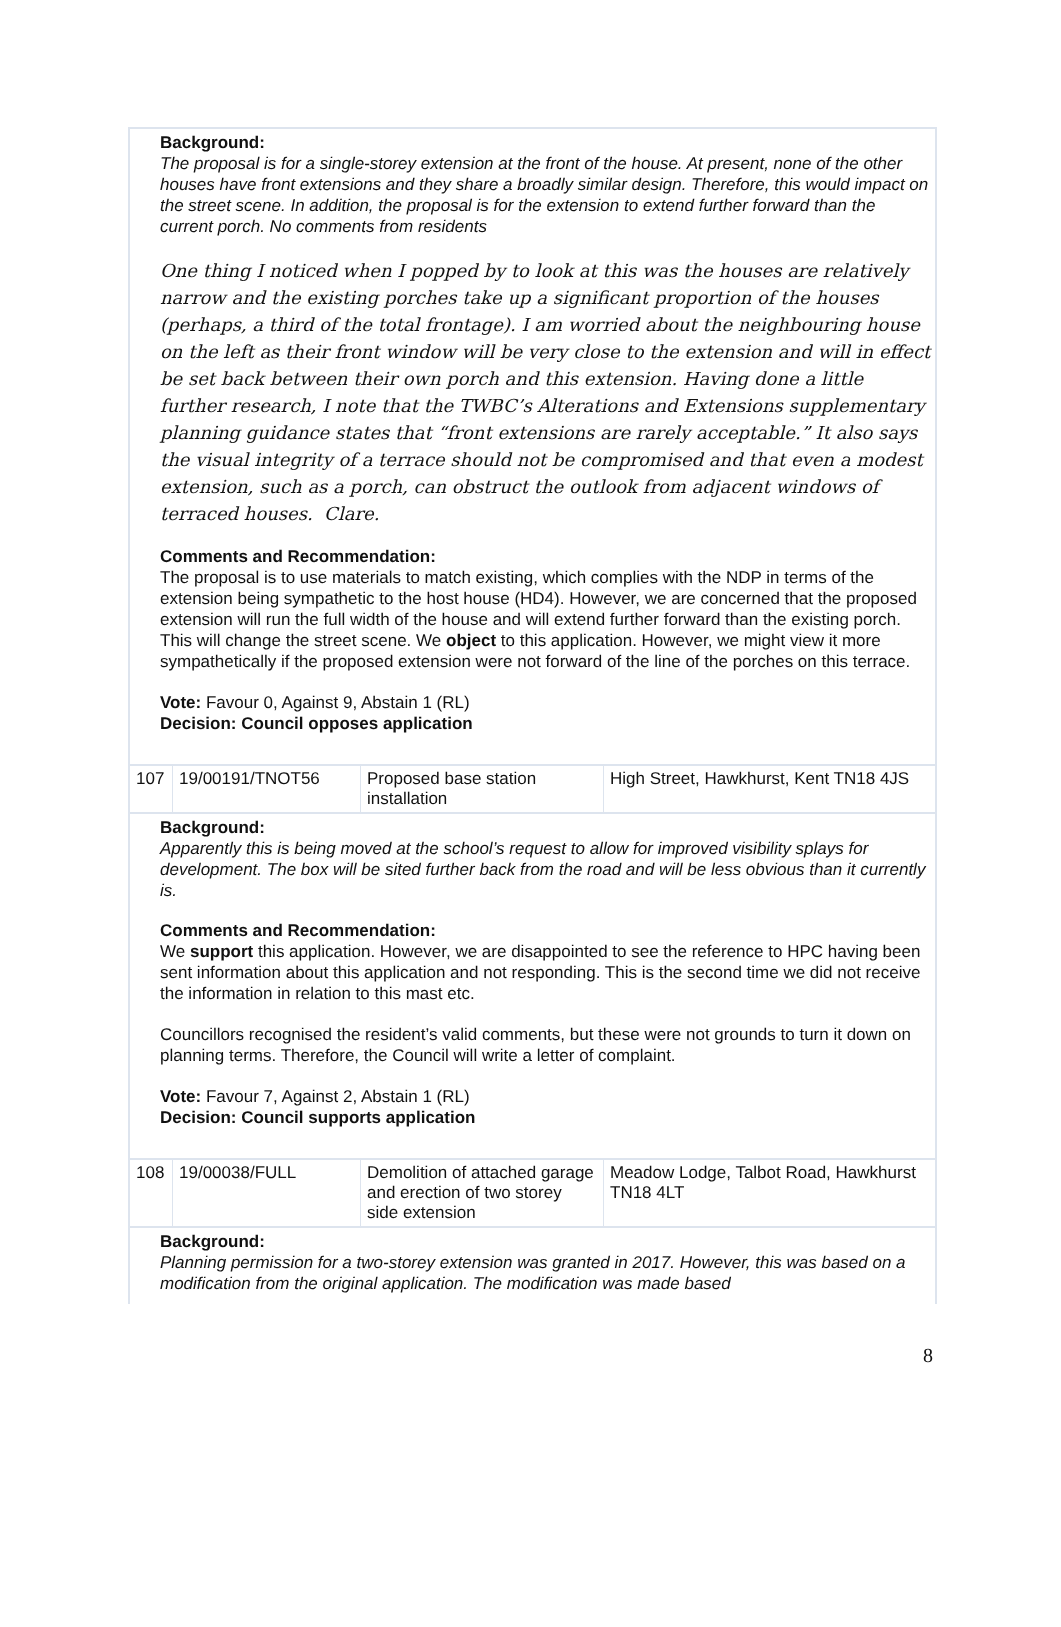Background:
The proposal is for a single-storey extension at the front of the house. At present, none of the other houses have front extensions and they share a broadly similar design. Therefore, this would impact on the street scene. In addition, the proposal is for the extension to extend further forward than the current porch. No comments from residents
One thing I noticed when I popped by to look at this was the houses are relatively narrow and the existing porches take up a significant proportion of the houses (perhaps, a third of the total frontage). I am worried about the neighbouring house on the left as their front window will be very close to the extension and will in effect be set back between their own porch and this extension. Having done a little further research, I note that the TWBC’s Alterations and Extensions supplementary planning guidance states that “front extensions are rarely acceptable.” It also says the visual integrity of a terrace should not be compromised and that even a modest extension, such as a porch, can obstruct the outlook from adjacent windows of terraced houses. Clare.
Comments and Recommendation:
The proposal is to use materials to match existing, which complies with the NDP in terms of the extension being sympathetic to the host house (HD4). However, we are concerned that the proposed extension will run the full width of the house and will extend further forward than the existing porch. This will change the street scene. We object to this application. However, we might view it more sympathetically if the proposed extension were not forward of the line of the porches on this terrace.
Vote: Favour 0, Against 9, Abstain 1 (RL)
Decision: Council opposes application
| 107 | 19/00191/TNOT56 | Proposed base station installation | High Street, Hawkhurst, Kent TN18 4JS |
Background:
Apparently this is being moved at the school’s request to allow for improved visibility splays for development. The box will be sited further back from the road and will be less obvious than it currently is.
Comments and Recommendation:
We support this application. However, we are disappointed to see the reference to HPC having been sent information about this application and not responding. This is the second time we did not receive the information in relation to this mast etc.
Councillors recognised the resident’s valid comments, but these were not grounds to turn it down on planning terms. Therefore, the Council will write a letter of complaint.
Vote: Favour 7, Against 2, Abstain 1 (RL)
Decision: Council supports application
| 108 | 19/00038/FULL | Demolition of attached garage and erection of two storey side extension | Meadow Lodge, Talbot Road, Hawkhurst TN18 4LT |
Background:
Planning permission for a two-storey extension was granted in 2017. However, this was based on a modification from the original application. The modification was made based
8